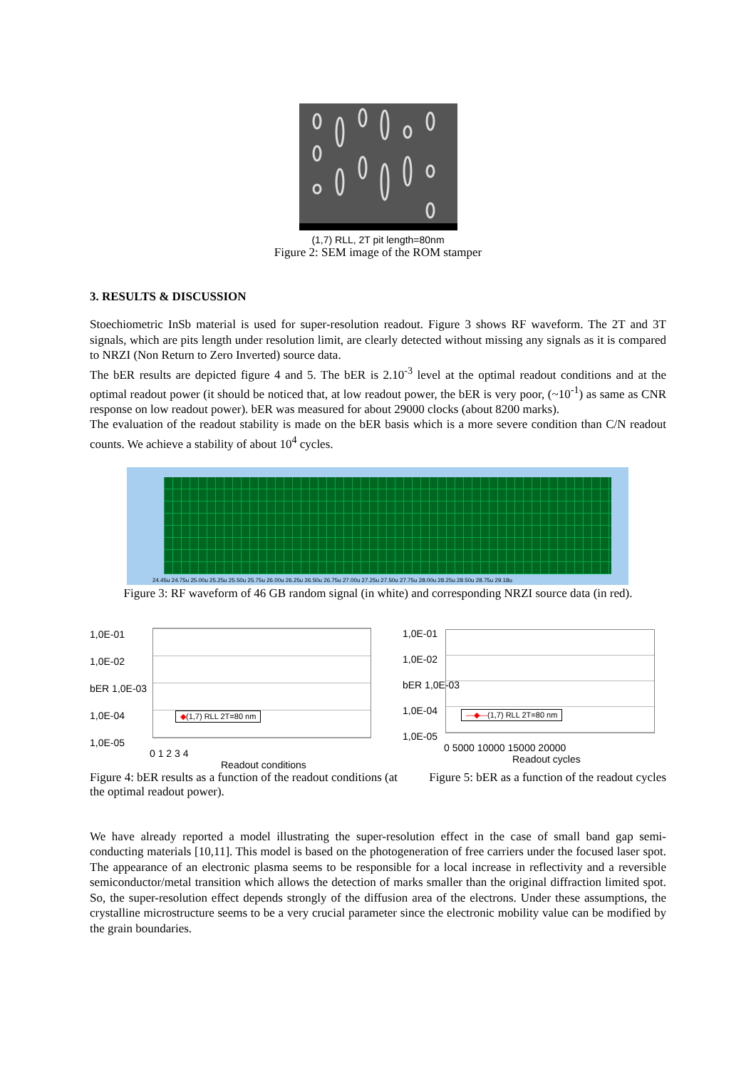(1,7) RLL, 2T pit length=80nm
Figure 2: SEM image of the ROM stamper
3. RESULTS & DISCUSSION
Stoechiometric InSb material is used for super-resolution readout. Figure 3 shows RF waveform. The 2T and 3T signals, which are pits length under resolution limit, are clearly detected without missing any signals as it is compared to NRZI (Non Return to Zero Inverted) source data.
The bER results are depicted figure 4 and 5. The bER is 2.10<sup>-3</sup> level at the optimal readout conditions and at the optimal readout power (it should be noticed that, at low readout power, the bER is very poor, (~10<sup>-1</sup>) as same as CNR response on low readout power). bER was measured for about 29000 clocks (about 8200 marks).
The evaluation of the readout stability is made on the bER basis which is a more severe condition than C/N readout counts. We achieve a stability of about 10<sup>4</sup> cycles.
24.45u 24.75u 25.00u 25.25u 25.50u 25.75u 26.00u 26.25u 26.50u 26.75u 27.00u 27.25u 27.50u 27.75u 28.00u 28.25u 28.50u 28.75u 29.18u
Figure 3: RF waveform of 46 GB random signal (in white) and corresponding NRZI source data (in red).
1,0E-01
1,0E-02
bER 1,0E-03
1,0E-04
1,0E-05
◆(1,7) RLL 2T=80 nm
0 1 2 3 4
Readout conditions
1,0E-01
1,0E-02
bER 1,0E-03
1,0E-04
1,0E-05
—◆—(1,7) RLL 2T=80 nm
0 5000 10000 15000 20000
Readout cycles
Figure 4: bER results as a function of the readout conditions (at the optimal readout power).
Figure 5: bER as a function of the readout cycles
We have already reported a model illustrating the super-resolution effect in the case of small band gap semi-conducting materials [10,11]. This model is based on the photogeneration of free carriers under the focused laser spot. The appearance of an electronic plasma seems to be responsible for a local increase in reflectivity and a reversible semiconductor/metal transition which allows the detection of marks smaller than the original diffraction limited spot. So, the super-resolution effect depends strongly of the diffusion area of the electrons. Under these assumptions, the crystalline microstructure seems to be a very crucial parameter since the electronic mobility value can be modified by the grain boundaries.